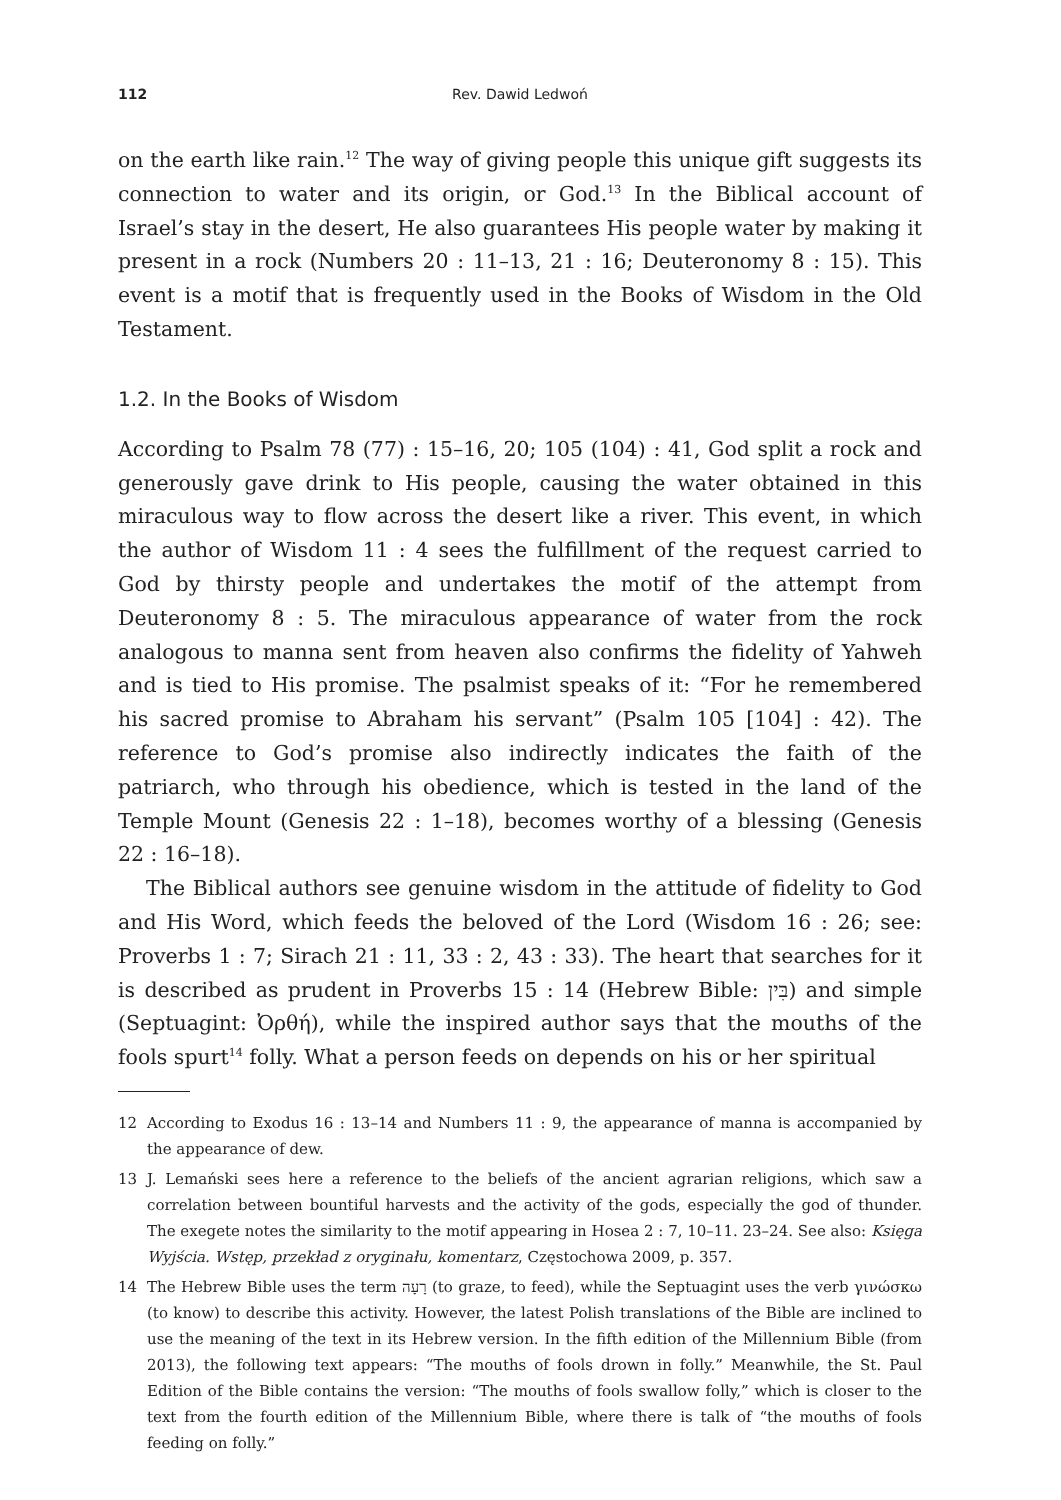112 Rev. Dawid Ledwoń
on the earth like rain.<sup>12</sup> The way of giving people this unique gift suggests its connection to water and its origin, or God.<sup>13</sup> In the Biblical account of Israel’s stay in the desert, He also guarantees His people water by making it present in a rock (Numbers 20 : 11–13, 21 : 16; Deuteronomy 8 : 15). This event is a motif that is frequently used in the Books of Wisdom in the Old Testament.
1.2. In the Books of Wisdom
According to Psalm 78 (77) : 15–16, 20; 105 (104) : 41, God split a rock and generously gave drink to His people, causing the water obtained in this miraculous way to flow across the desert like a river. This event, in which the author of Wisdom 11 : 4 sees the fulfillment of the request carried to God by thirsty people and undertakes the motif of the attempt from Deuteronomy 8 : 5. The miraculous appearance of water from the rock analogous to manna sent from heaven also confirms the fidelity of Yahweh and is tied to His promise. The psalmist speaks of it: “For he remembered his sacred promise to Abraham his servant” (Psalm 105 [104] : 42). The reference to God’s promise also indirectly indicates the faith of the patriarch, who through his obedience, which is tested in the land of the Temple Mount (Genesis 22 : 1–18), becomes worthy of a blessing (Genesis 22 : 16–18).
The Biblical authors see genuine wisdom in the attitude of fidelity to God and His Word, which feeds the beloved of the Lord (Wisdom 16 : 26; see: Proverbs 1 : 7; Sirach 21 : 11, 33 : 2, 43 : 33). The heart that searches for it is described as prudent in Proverbs 15 : 14 (Hebrew Bible: בִּין) and simple (Septuagint: Ὀρθή), while the inspired author says that the mouths of the fools spurt<sup>14</sup> folly. What a person feeds on depends on his or her spiritual
12 According to Exodus 16 : 13–14 and Numbers 11 : 9, the appearance of manna is accompanied by the appearance of dew.
13 J. Lemański sees here a reference to the beliefs of the ancient agrarian religions, which saw a correlation between bountiful harvests and the activity of the gods, especially the god of thunder. The exegete notes the similarity to the motif appearing in Hosea 2 : 7, 10–11. 23–24. See also: Księga Wyjścia. Wstęp, przekład z oryginału, komentarz, Częstochowa 2009, p. 357.
14 The Hebrew Bible uses the term רָעָה (to graze, to feed), while the Septuagint uses the verb γινώσκω (to know) to describe this activity. However, the latest Polish translations of the Bible are inclined to use the meaning of the text in its Hebrew version. In the fifth edition of the Millennium Bible (from 2013), the following text appears: “The mouths of fools drown in folly.” Meanwhile, the St. Paul Edition of the Bible contains the version: “The mouths of fools swallow folly,” which is closer to the text from the fourth edition of the Millennium Bible, where there is talk of “the mouths of fools feeding on folly.”